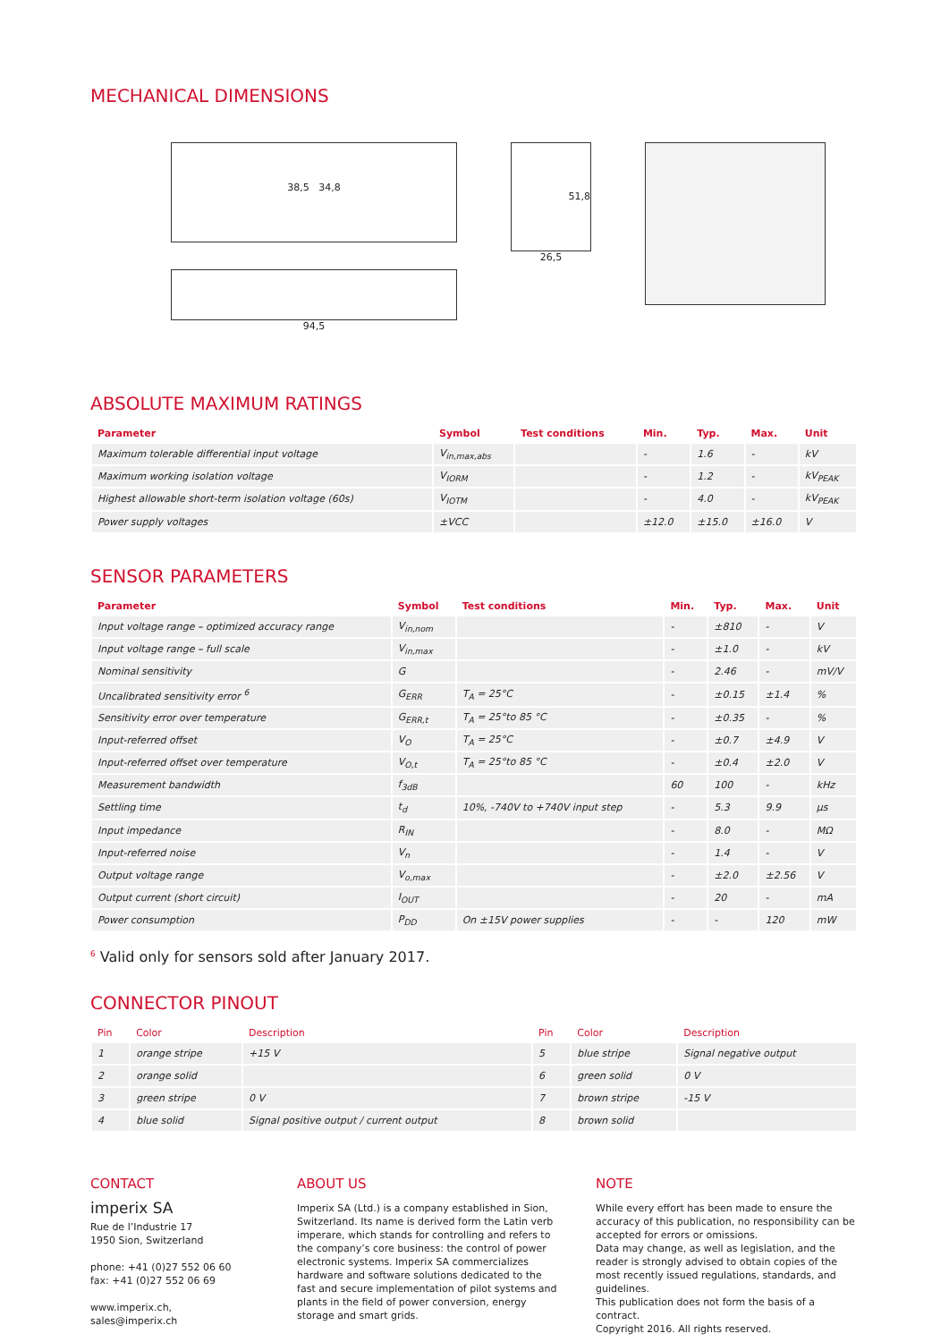MECHANICAL DIMENSIONS
38,5 34,8
94,5
51,8
26,5
ABSOLUTE MAXIMUM RATINGS
| Parameter | Symbol | Test conditions | Min. | Typ. | Max. | Unit |
| --- | --- | --- | --- | --- | --- | --- |
| Maximum tolerable differential input voltage | V<sub>in,max,abs</sub> | | - | 1.6 | - | kV |
| Maximum working isolation voltage | V<sub>IORM</sub> | | - | 1.2 | - | kV<sub>PEAK</sub> |
| Highest allowable short-term isolation voltage (60s) | V<sub>IOTM</sub> | | - | 4.0 | - | kV<sub>PEAK</sub> |
| Power supply voltages | ±VCC | | ±12.0 | ±15.0 | ±16.0 | V |
SENSOR PARAMETERS
| Parameter | Symbol | Test conditions | Min. | Typ. | Max. | Unit |
| --- | --- | --- | --- | --- | --- | --- |
| Input voltage range – optimized accuracy range | V<sub>in,nom</sub> | | - | ±810 | - | V |
| Input voltage range – full scale | V<sub>in,max</sub> | | - | ±1.0 | - | kV |
| Nominal sensitivity | G | | - | 2.46 | - | mV/V |
| Uncalibrated sensitivity error <sup>6</sup> | G<sub>ERR</sub> | T<sub>A</sub> = 25°C | - | ±0.15 | ±1.4 | % |
| Sensitivity error over temperature | G<sub>ERR,t</sub> | T<sub>A</sub> = 25°to 85 °C | - | ±0.35 | - | % |
| Input-referred offset | V<sub>O</sub> | T<sub>A</sub> = 25°C | - | ±0.7 | ±4.9 | V |
| Input-referred offset over temperature | V<sub>O,t</sub> | T<sub>A</sub> = 25°to 85 °C | - | ±0.4 | ±2.0 | V |
| Measurement bandwidth | f<sub>3dB</sub> | | 60 | 100 | - | kHz |
| Settling time | t<sub>d</sub> | 10%, -740V to +740V input step | - | 5.3 | 9.9 | µs |
| Input impedance | R<sub>IN</sub> | | - | 8.0 | - | MΩ |
| Input-referred noise | V<sub>n</sub> | | - | 1.4 | - | V |
| Output voltage range | V<sub>o,max</sub> | | - | ±2.0 | ±2.56 | V |
| Output current (short circuit) | I<sub>OUT</sub> | | - | 20 | - | mA |
| Power consumption | P<sub>DD</sub> | On ±15V power supplies | - | - | 120 | mW |
<sup>6</sup> Valid only for sensors sold after January 2017.
CONNECTOR PINOUT
| Pin | Color | Description | Pin | Color | Description |
| --- | --- | --- | --- | --- | --- |
| 1 | orange stripe | +15 V | 5 | blue stripe | Signal negative output |
| 2 | orange solid | | 6 | green solid | 0 V |
| 3 | green stripe | 0 V | 7 | brown stripe | -15 V |
| 4 | blue solid | Signal positive output / current output | 8 | brown solid | |
CONTACT
imperix SA
Rue de l’Industrie 17
1950 Sion, Switzerland
phone: +41 (0)27 552 06 60
fax: +41 (0)27 552 06 69
www.imperix.ch, sales@imperix.ch
ABOUT US
Imperix SA (Ltd.) is a company established in Sion, Switzerland. Its name is derived form the Latin verb imperare, which stands for controlling and refers to the company’s core business: the control of power electronic systems. Imperix SA commercializes hardware and software solutions dedicated to the fast and secure implementation of pilot systems and plants in the field of power conversion, energy storage and smart grids.
NOTE
While every effort has been made to ensure the accuracy of this publication, no responsibility can be accepted for errors or omissions.
Data may change, as well as legislation, and the reader is strongly advised to obtain copies of the most recently issued regulations, standards, and guidelines.
This publication does not form the basis of a contract.
Copyright 2016. All rights reserved.